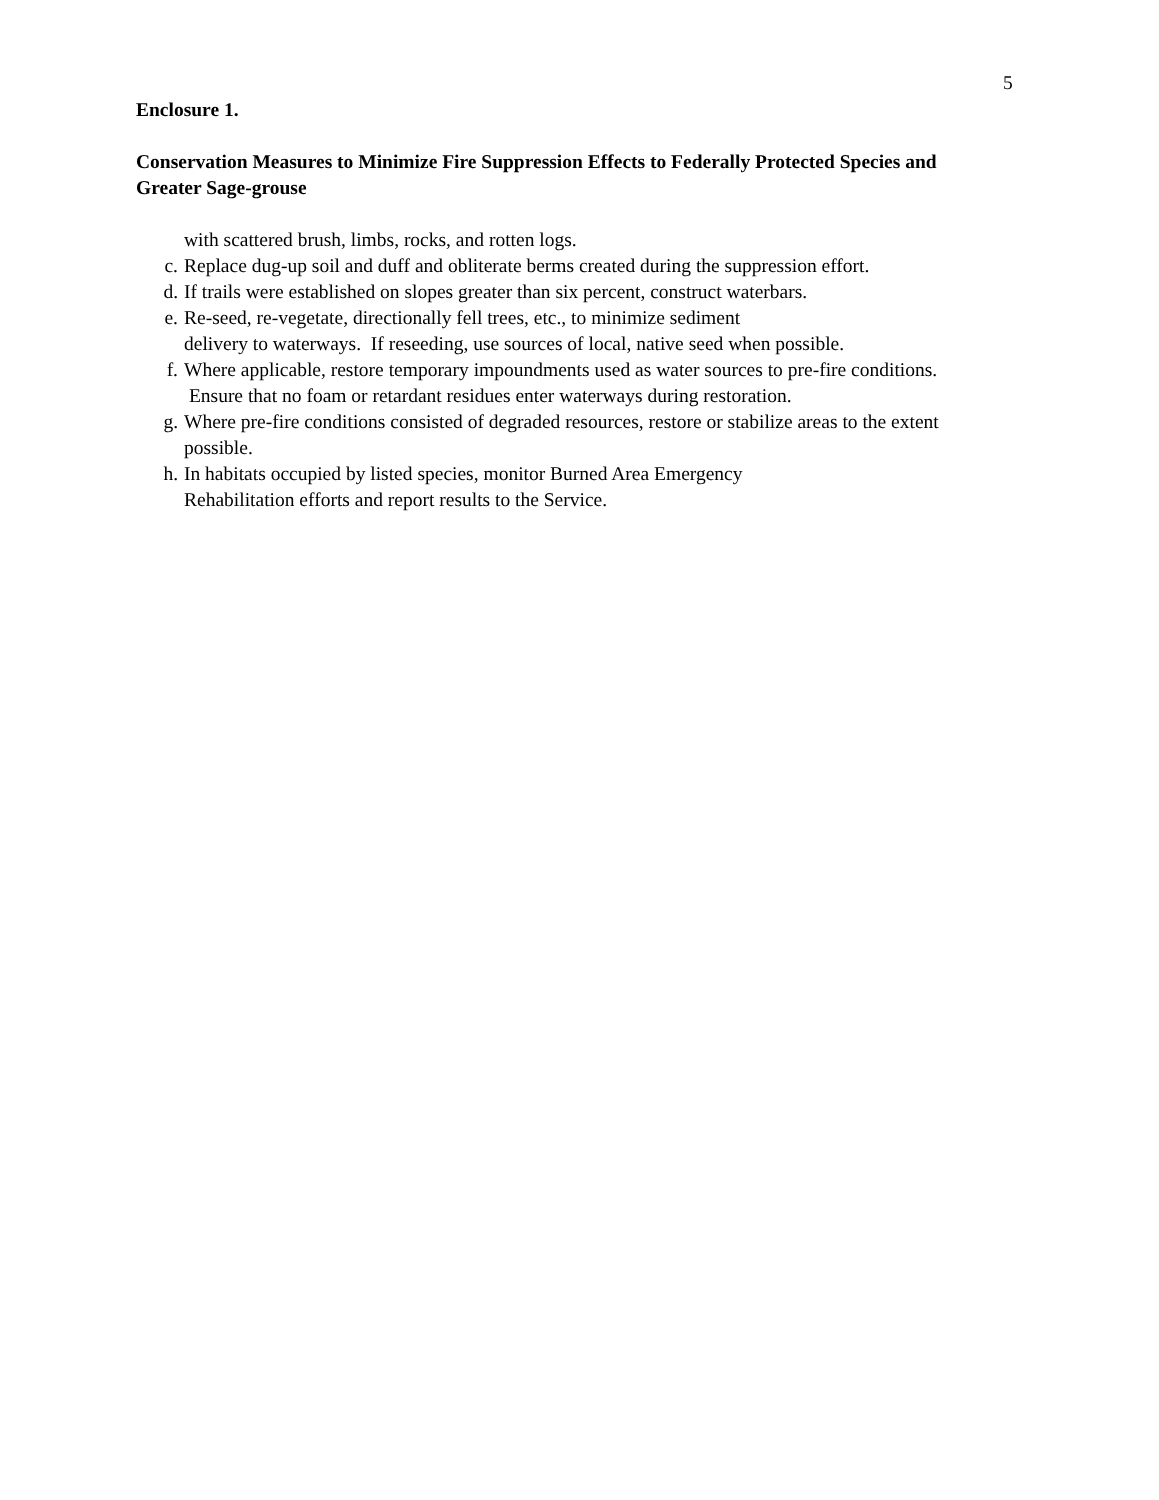5
Enclosure 1.
Conservation Measures to Minimize Fire Suppression Effects to Federally Protected Species and Greater Sage-grouse
with scattered brush, limbs, rocks, and rotten logs.
c. Replace dug-up soil and duff and obliterate berms created during the suppression effort.
d. If trails were established on slopes greater than six percent, construct waterbars.
e. Re-seed, re-vegetate, directionally fell trees, etc., to minimize sediment
delivery to waterways. If reseeding, use sources of local, native seed when possible.
f. Where applicable, restore temporary impoundments used as water sources to pre-fire conditions. Ensure that no foam or retardant residues enter waterways during restoration.
g. Where pre-fire conditions consisted of degraded resources, restore or stabilize areas to the extent possible.
h. In habitats occupied by listed species, monitor Burned Area Emergency
Rehabilitation efforts and report results to the Service.